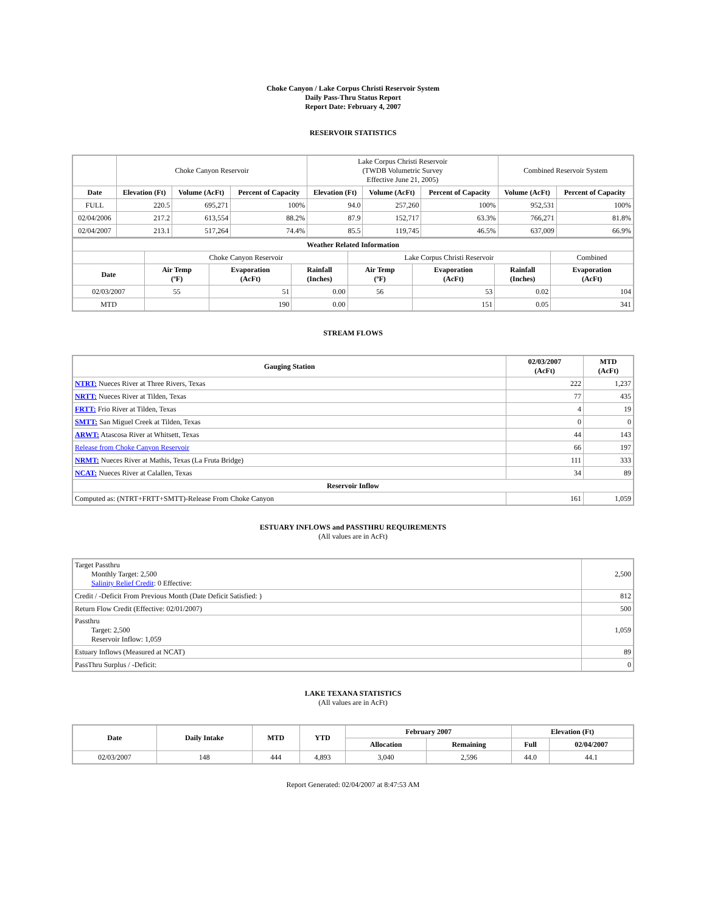Choke Canyon / Lake Corpus Christi Reservoir System
Daily Pass-Thru Status Report
Report Date: February 4, 2007
RESERVOIR STATISTICS
| | Choke Canyon Reservoir | | | Lake Corpus Christi Reservoir (TWDB Volumetric Survey Effective June 21, 2005) | | | Combined Reservoir System | |
| Date | Elevation (Ft) | Volume (AcFt) | Percent of Capacity | Elevation (Ft) | Volume (AcFt) | Percent of Capacity | Volume (AcFt) | Percent of Capacity |
| FULL | 220.5 | 695,271 | 100% | 94.0 | 257,260 | 100% | 952,531 | 100% |
| 02/04/2006 | 217.2 | 613,554 | 88.2% | 87.9 | 152,717 | 63.3% | 766,271 | 81.8% |
| 02/04/2007 | 213.1 | 517,264 | 74.4% | 85.5 | 119,745 | 46.5% | 637,009 | 66.9% |
| Weather Related Information | | | | | | | |
| --- | --- | --- | --- | --- | --- | --- | --- |
| | Choke Canyon Reservoir | | | Lake Corpus Christi Reservoir | | | Combined |
| Date | Air Temp (ºF) | Evaporation (AcFt) | Rainfall (Inches) | Air Temp (ºF) | Evaporation (AcFt) | Rainfall (Inches) | Evaporation (AcFt) |
| 02/03/2007 | 55 | 51 | 0.00 | 56 | 53 | 0.02 | 104 |
| MTD | | 190 | 0.00 | | 151 | 0.05 | 341 |
STREAM FLOWS
| Gauging Station | 02/03/2007 (AcFt) | MTD (AcFt) |
| --- | --- | --- |
| NTRT: Nueces River at Three Rivers, Texas | 222 | 1,237 |
| NRTT: Nueces River at Tilden, Texas | 77 | 435 |
| FRTT: Frio River at Tilden, Texas | 4 | 19 |
| SMTT: San Miguel Creek at Tilden, Texas | 0 | 0 |
| ARWT: Atascosa River at Whitsett, Texas | 44 | 143 |
| Release from Choke Canyon Reservoir | 66 | 197 |
| NRMT: Nueces River at Mathis, Texas (La Fruta Bridge) | 111 | 333 |
| NCAT: Nueces River at Calallen, Texas | 34 | 89 |
| Reservoir Inflow | | |
| Computed as: (NTRT+FRTT+SMTT)-Release From Choke Canyon | 161 | 1,059 |
ESTUARY INFLOWS and PASSTHRU REQUIREMENTS
(All values are in AcFt)
| Target Passthru Monthly Target: 2,500 Salinity Relief Credit : 0 Effective: | 2,500 |
| Credit / -Deficit From Previous Month (Date Deficit Satisfied: ) | 812 |
| Return Flow Credit (Effective: 02/01/2007) | 500 |
| Passthru Target: 2,500 Reservoir Inflow: 1,059 | 1,059 |
| Estuary Inflows (Measured at NCAT) | 89 |
| PassThru Surplus / -Deficit: | 0 |
LAKE TEXANA STATISTICS
(All values are in AcFt)
| Date | Daily Intake | MTD | YTD | February 2007 | | Elevation (Ft) | |
| --- | --- | --- | --- | --- | --- | --- | --- |
| | | | | Allocation | Remaining | Full | 02/04/2007 |
| 02/03/2007 | 148 | 444 | 4,893 | 3,040 | 2,596 | 44.0 | 44.1 |
Report Generated: 02/04/2007 at 8:47:53 AM